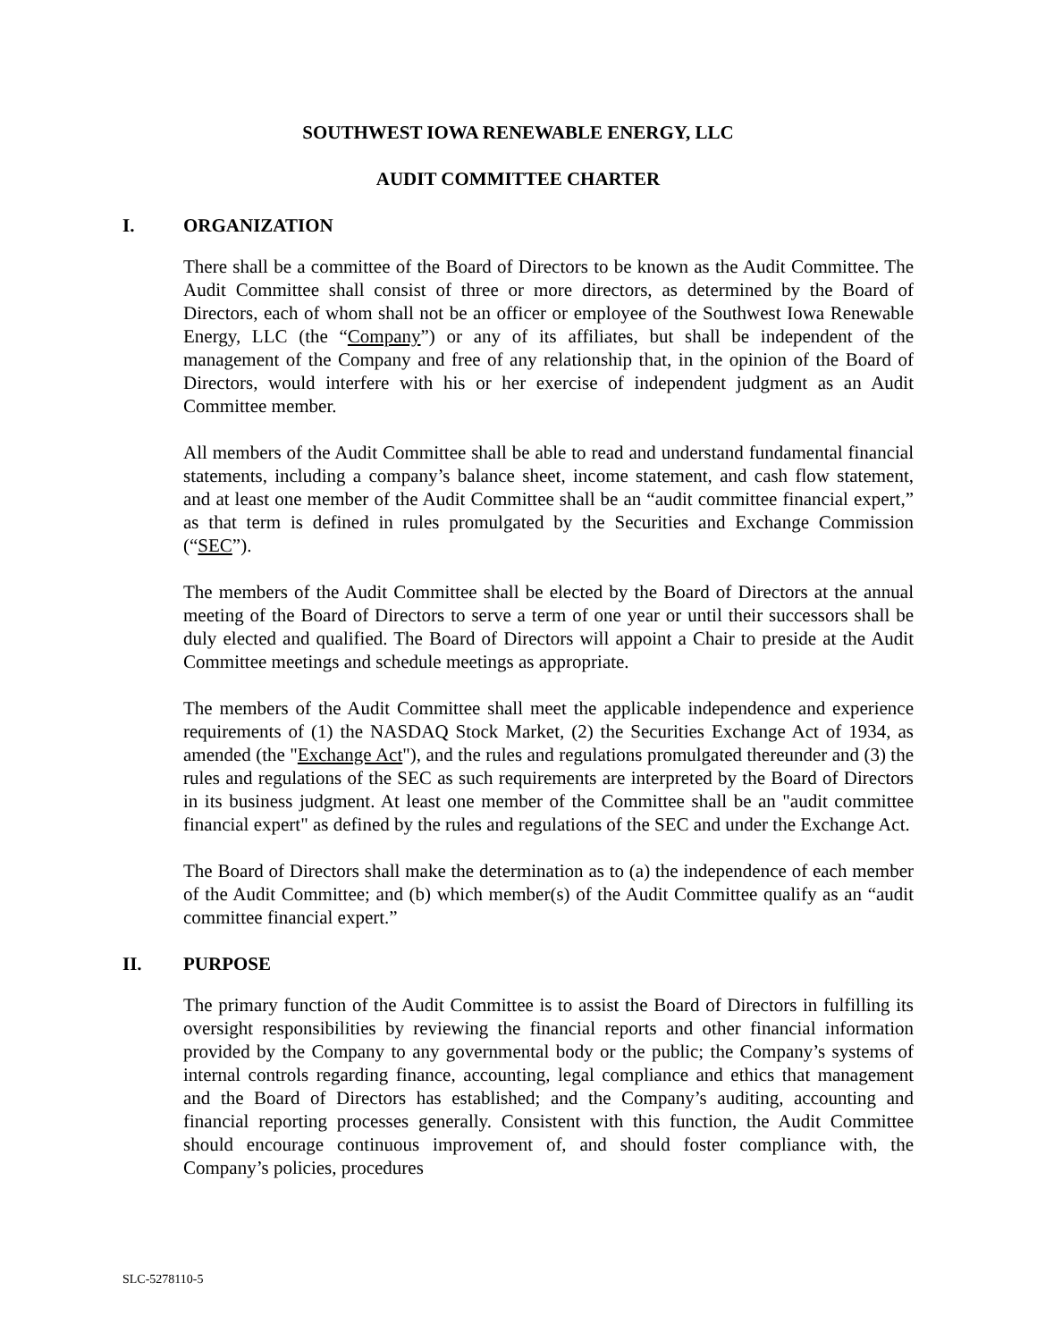SOUTHWEST IOWA RENEWABLE ENERGY, LLC
AUDIT COMMITTEE CHARTER
I. ORGANIZATION
There shall be a committee of the Board of Directors to be known as the Audit Committee. The Audit Committee shall consist of three or more directors, as determined by the Board of Directors, each of whom shall not be an officer or employee of the Southwest Iowa Renewable Energy, LLC (the “Company”) or any of its affiliates, but shall be independent of the management of the Company and free of any relationship that, in the opinion of the Board of Directors, would interfere with his or her exercise of independent judgment as an Audit Committee member.
All members of the Audit Committee shall be able to read and understand fundamental financial statements, including a company’s balance sheet, income statement, and cash flow statement, and at least one member of the Audit Committee shall be an “audit committee financial expert,” as that term is defined in rules promulgated by the Securities and Exchange Commission (“SEC”).
The members of the Audit Committee shall be elected by the Board of Directors at the annual meeting of the Board of Directors to serve a term of one year or until their successors shall be duly elected and qualified. The Board of Directors will appoint a Chair to preside at the Audit Committee meetings and schedule meetings as appropriate.
The members of the Audit Committee shall meet the applicable independence and experience requirements of (1) the NASDAQ Stock Market, (2) the Securities Exchange Act of 1934, as amended (the "Exchange Act"), and the rules and regulations promulgated thereunder and (3) the rules and regulations of the SEC as such requirements are interpreted by the Board of Directors in its business judgment. At least one member of the Committee shall be an "audit committee financial expert" as defined by the rules and regulations of the SEC and under the Exchange Act.
The Board of Directors shall make the determination as to (a) the independence of each member of the Audit Committee; and (b) which member(s) of the Audit Committee qualify as an “audit committee financial expert.”
II. PURPOSE
The primary function of the Audit Committee is to assist the Board of Directors in fulfilling its oversight responsibilities by reviewing the financial reports and other financial information provided by the Company to any governmental body or the public; the Company’s systems of internal controls regarding finance, accounting, legal compliance and ethics that management and the Board of Directors has established; and the Company’s auditing, accounting and financial reporting processes generally. Consistent with this function, the Audit Committee should encourage continuous improvement of, and should foster compliance with, the Company’s policies, procedures
SLC-5278110-5